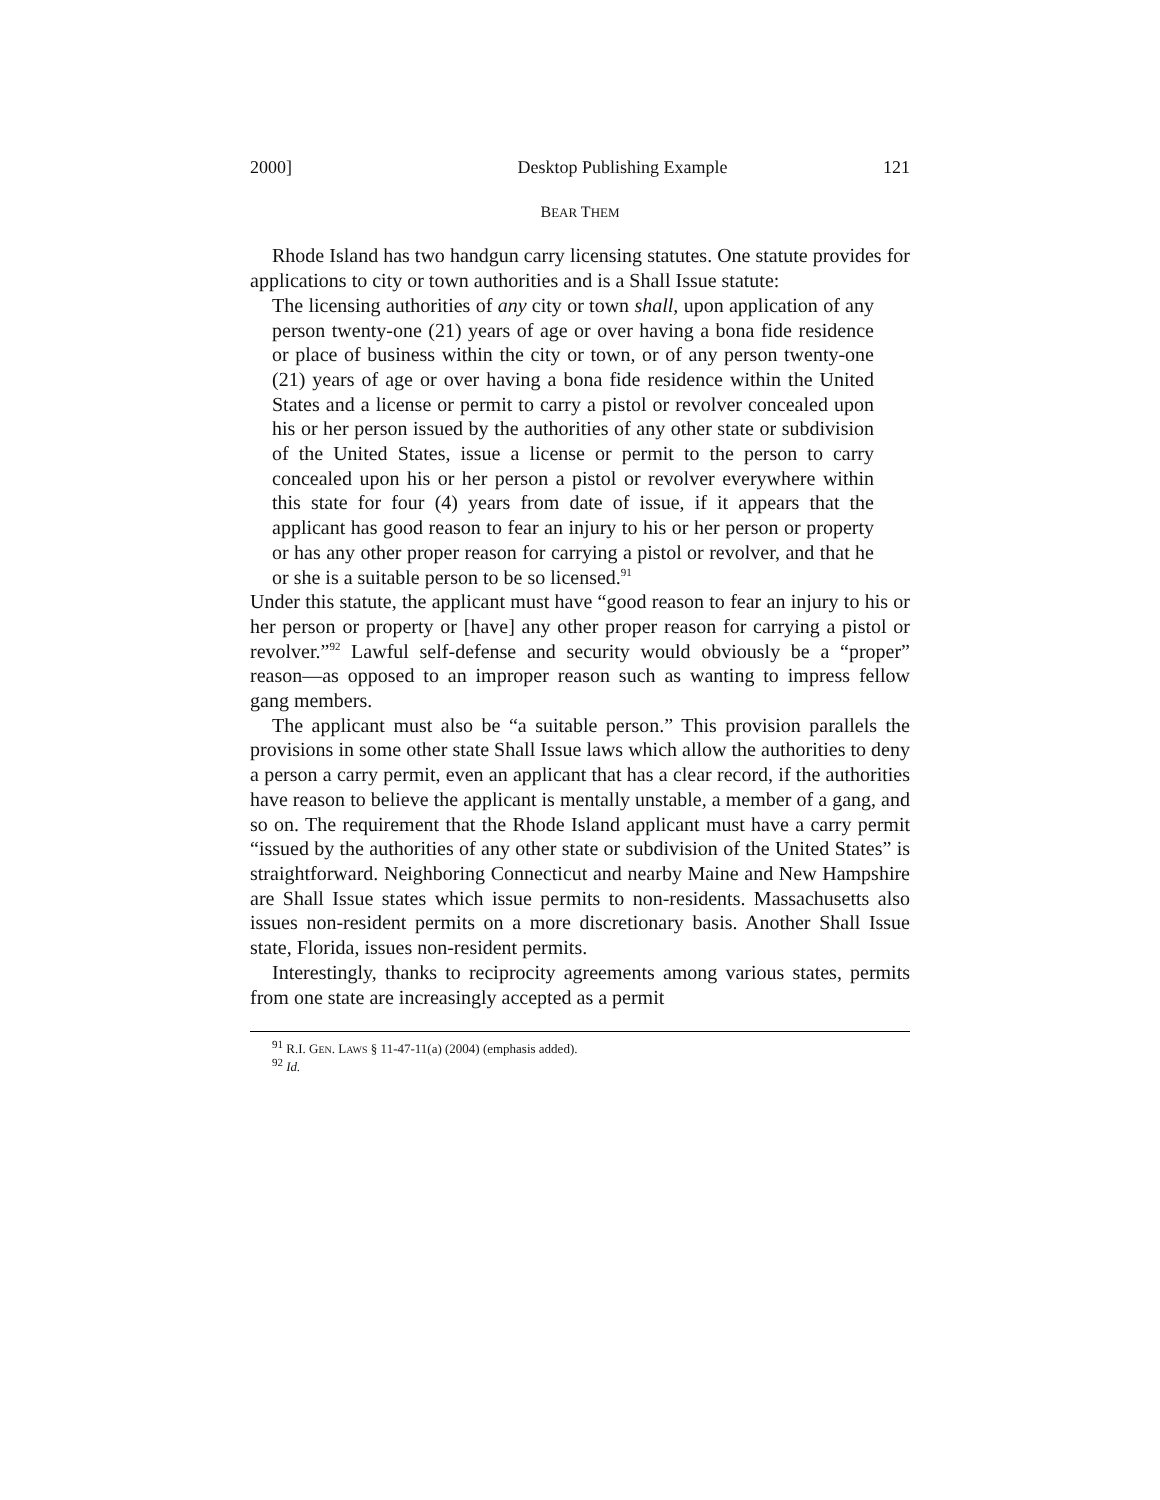2000] Desktop Publishing Example 121
BEAR THEM
Rhode Island has two handgun carry licensing statutes. One statute provides for applications to city or town authorities and is a Shall Issue statute:
The licensing authorities of any city or town shall, upon application of any person twenty-one (21) years of age or over having a bona fide residence or place of business within the city or town, or of any person twenty-one (21) years of age or over having a bona fide residence within the United States and a license or permit to carry a pistol or revolver concealed upon his or her person issued by the authorities of any other state or subdivision of the United States, issue a license or permit to the person to carry concealed upon his or her person a pistol or revolver everywhere within this state for four (4) years from date of issue, if it appears that the applicant has good reason to fear an injury to his or her person or property or has any other proper reason for carrying a pistol or revolver, and that he or she is a suitable person to be so licensed.<sup>91</sup>
Under this statute, the applicant must have “good reason to fear an injury to his or her person or property or [have] any other proper reason for carrying a pistol or revolver.”<sup>92</sup> Lawful self-defense and security would obviously be a “proper” reason—as opposed to an improper reason such as wanting to impress fellow gang members.
The applicant must also be “a suitable person.” This provision parallels the provisions in some other state Shall Issue laws which allow the authorities to deny a person a carry permit, even an applicant that has a clear record, if the authorities have reason to believe the applicant is mentally unstable, a member of a gang, and so on. The requirement that the Rhode Island applicant must have a carry permit “issued by the authorities of any other state or subdivision of the United States” is straightforward. Neighboring Connecticut and nearby Maine and New Hampshire are Shall Issue states which issue permits to non-residents. Massachusetts also issues non-resident permits on a more discretionary basis. Another Shall Issue state, Florida, issues non-resident permits.
Interestingly, thanks to reciprocity agreements among various states, permits from one state are increasingly accepted as a permit
<sup>91</sup> R.I. GEN. LAWS § 11-47-11(a) (2004) (emphasis added).
<sup>92</sup> Id.